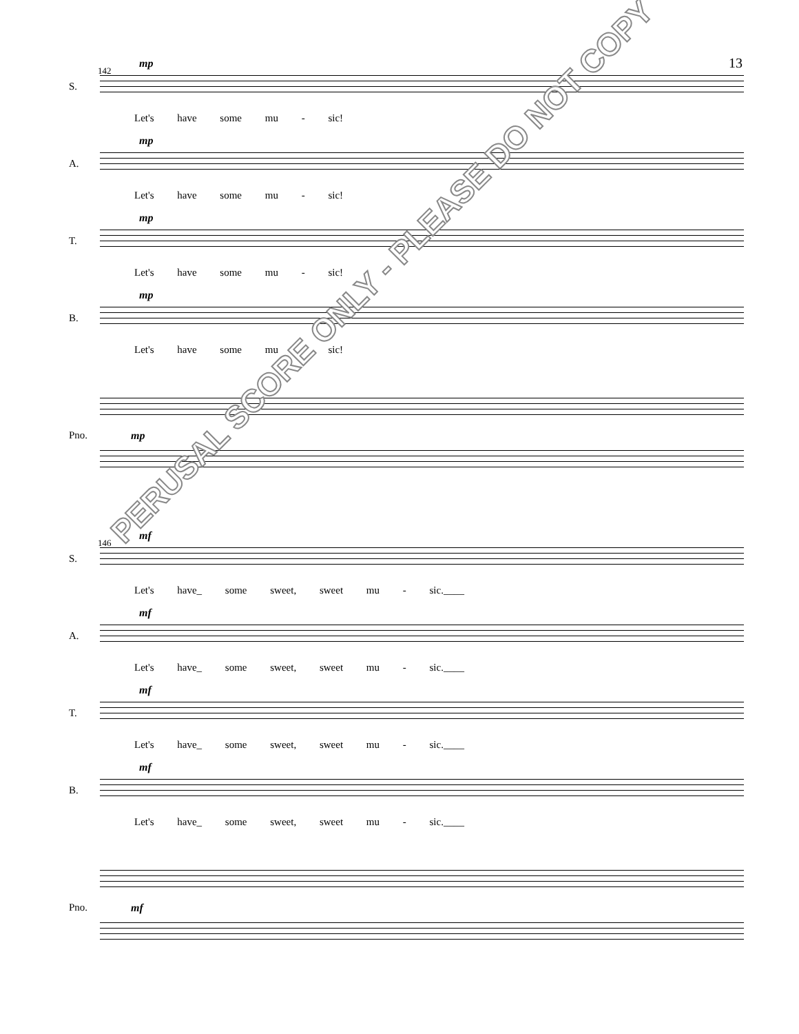13
142
S.
mp
Let's have some mu - sic!
A.
mp
Let's have some mu - sic!
T.
mp
Let's have some mu - sic!
B.
mp
Let's have some mu - sic!
Pno. mp
146
S.
mf
Let's have_ some sweet, sweet mu - sic.____
A.
mf
Let's have_ some sweet, sweet mu - sic.____
T.
mf
Let's have_ some sweet, sweet mu - sic.____
B.
mf
Let's have_ some sweet, sweet mu - sic.____
Pno. mf
PERUSAL SCORE ONLY - PLEASE DO NOT COPY